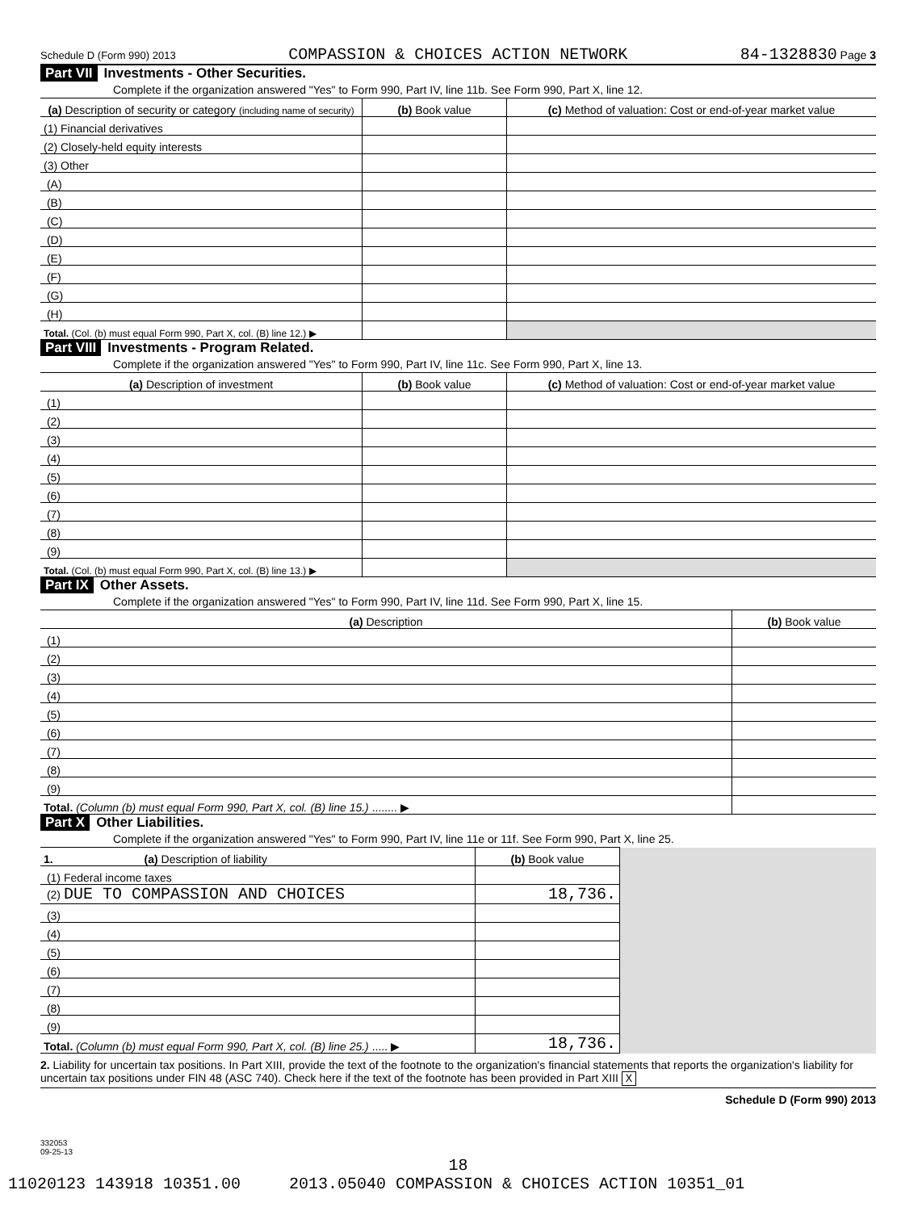Schedule D (Form 990) 2013 COMPASSION & CHOICES ACTION NETWORK 84-1328830 Page 3
Part VII Investments - Other Securities.
Complete if the organization answered "Yes" to Form 990, Part IV, line 11b. See Form 990, Part X, line 12.
| (a) Description of security or category (including name of security) | (b) Book value | (c) Method of valuation: Cost or end-of-year market value |
| --- | --- | --- |
| (1) Financial derivatives | | |
| (2) Closely-held equity interests | | |
| (3) Other | | |
| (A) | | |
| (B) | | |
| (C) | | |
| (D) | | |
| (E) | | |
| (F) | | |
| (G) | | |
| (H) | | |
| Total. (Col. (b) must equal Form 990, Part X, col. (B) line 12.) ▶ | | |
Part VIII Investments - Program Related.
Complete if the organization answered "Yes" to Form 990, Part IV, line 11c. See Form 990, Part X, line 13.
| (a) Description of investment | (b) Book value | (c) Method of valuation: Cost or end-of-year market value |
| --- | --- | --- |
| (1) | | |
| (2) | | |
| (3) | | |
| (4) | | |
| (5) | | |
| (6) | | |
| (7) | | |
| (8) | | |
| (9) | | |
| Total. (Col. (b) must equal Form 990, Part X, col. (B) line 13.) ▶ | | |
Part IX Other Assets.
Complete if the organization answered "Yes" to Form 990, Part IV, line 11d. See Form 990, Part X, line 15.
| (a) Description | (b) Book value |
| --- | --- |
| (1) | |
| (2) | |
| (3) | |
| (4) | |
| (5) | |
| (6) | |
| (7) | |
| (8) | |
| (9) | |
| Total. (Column (b) must equal Form 990, Part X, col. (B) line 15.) ........ ▶ | |
Part X Other Liabilities.
Complete if the organization answered "Yes" to Form 990, Part IV, line 11e or 11f. See Form 990, Part X, line 25.
| 1. (a) Description of liability | (b) Book value | |
| (1) Federal income taxes | | |
| (2) DUE TO COMPASSION AND CHOICES | 18,736. | |
| (3) | | |
| (4) | | |
| (5) | | |
| (6) | | |
| (7) | | |
| (8) | | |
| (9) | | |
| Total. (Column (b) must equal Form 990, Part X, col. (B) line 25.) ..... ▶ | 18,736. | |
2. Liability for uncertain tax positions. In Part XIII, provide the text of the footnote to the organization's financial statements that reports the organization's liability for uncertain tax positions under FIN 48 (ASC 740). Check here if the text of the footnote has been provided in Part XIII X
Schedule D (Form 990) 2013
332053
09-25-13
18
11020123 143918 10351.00 2013.05040 COMPASSION & CHOICES ACTION 10351_01